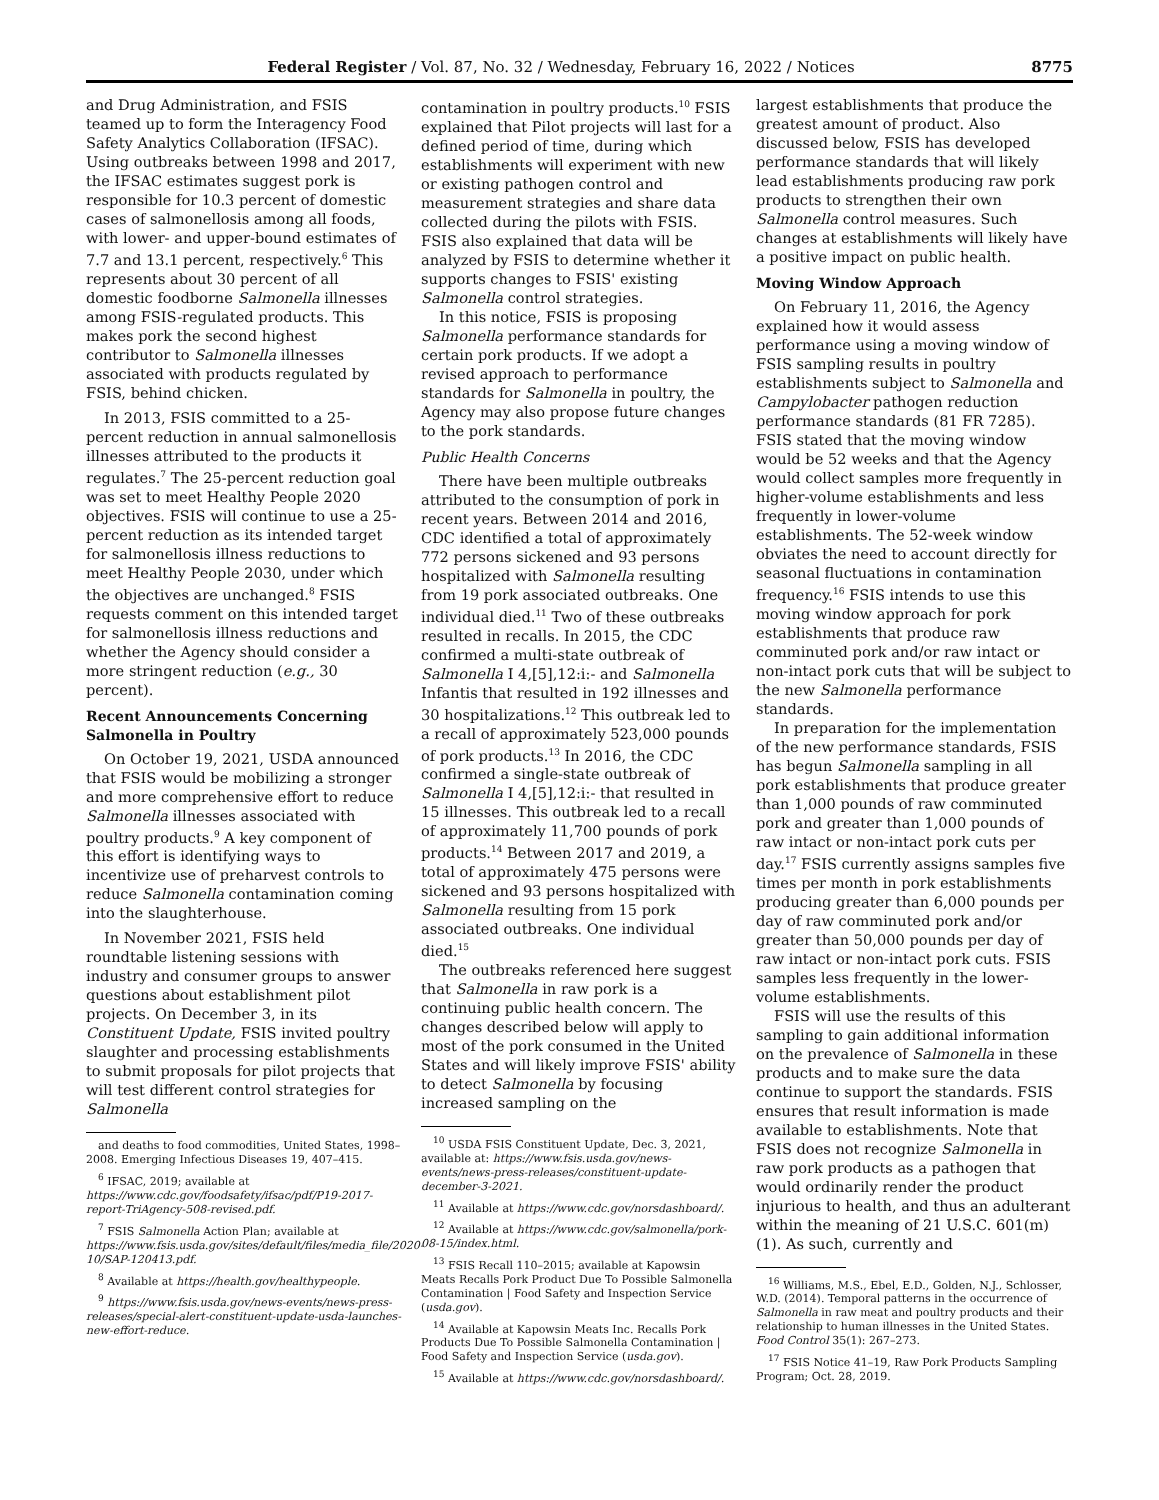Federal Register / Vol. 87, No. 32 / Wednesday, February 16, 2022 / Notices 8775
and Drug Administration, and FSIS teamed up to form the Interagency Food Safety Analytics Collaboration (IFSAC). Using outbreaks between 1998 and 2017, the IFSAC estimates suggest pork is responsible for 10.3 percent of domestic cases of salmonellosis among all foods, with lower- and upper-bound estimates of 7.7 and 13.1 percent, respectively.<sup>6</sup> This represents about 30 percent of all domestic foodborne Salmonella illnesses among FSIS-regulated products. This makes pork the second highest contributor to Salmonella illnesses associated with products regulated by FSIS, behind chicken.
In 2013, FSIS committed to a 25-percent reduction in annual salmonellosis illnesses attributed to the products it regulates.<sup>7</sup> The 25-percent reduction goal was set to meet Healthy People 2020 objectives. FSIS will continue to use a 25-percent reduction as its intended target for salmonellosis illness reductions to meet Healthy People 2030, under which the objectives are unchanged.<sup>8</sup> FSIS requests comment on this intended target for salmonellosis illness reductions and whether the Agency should consider a more stringent reduction (e.g., 30 percent).
Recent Announcements Concerning Salmonella in Poultry
On October 19, 2021, USDA announced that FSIS would be mobilizing a stronger and more comprehensive effort to reduce Salmonella illnesses associated with poultry products.<sup>9</sup> A key component of this effort is identifying ways to incentivize use of preharvest controls to reduce Salmonella contamination coming into the slaughterhouse.
In November 2021, FSIS held roundtable listening sessions with industry and consumer groups to answer questions about establishment pilot projects. On December 3, in its Constituent Update, FSIS invited poultry slaughter and processing establishments to submit proposals for pilot projects that will test different control strategies for Salmonella
and deaths to food commodities, United States, 1998–2008. Emerging Infectious Diseases 19, 407–415.
<sup>6</sup> IFSAC, 2019; available at https://www.cdc.gov/foodsafety/ifsac/pdf/P19-2017-report-TriAgency-508-revised.pdf.
<sup>7</sup> FSIS Salmonella Action Plan; available at https://www.fsis.usda.gov/sites/default/files/media_file/2020-10/SAP-120413.pdf.
<sup>8</sup> Available at https://health.gov/healthypeople.
<sup>9</sup> https://www.fsis.usda.gov/news-events/news-press-releases/special-alert-constituent-update-usda-launches-new-effort-reduce.
contamination in poultry products.<sup>10</sup> FSIS explained that Pilot projects will last for a defined period of time, during which establishments will experiment with new or existing pathogen control and measurement strategies and share data collected during the pilots with FSIS. FSIS also explained that data will be analyzed by FSIS to determine whether it supports changes to FSIS' existing Salmonella control strategies.
In this notice, FSIS is proposing Salmonella performance standards for certain pork products. If we adopt a revised approach to performance standards for Salmonella in poultry, the Agency may also propose future changes to the pork standards.
Public Health Concerns
There have been multiple outbreaks attributed to the consumption of pork in recent years. Between 2014 and 2016, CDC identified a total of approximately 772 persons sickened and 93 persons hospitalized with Salmonella resulting from 19 pork associated outbreaks. One individual died.<sup>11</sup> Two of these outbreaks resulted in recalls. In 2015, the CDC confirmed a multi-state outbreak of Salmonella I 4,[5],12:i:- and Salmonella Infantis that resulted in 192 illnesses and 30 hospitalizations.<sup>12</sup> This outbreak led to a recall of approximately 523,000 pounds of pork products.<sup>13</sup> In 2016, the CDC confirmed a single-state outbreak of Salmonella I 4,[5],12:i:- that resulted in 15 illnesses. This outbreak led to a recall of approximately 11,700 pounds of pork products.<sup>14</sup> Between 2017 and 2019, a total of approximately 475 persons were sickened and 93 persons hospitalized with Salmonella resulting from 15 pork associated outbreaks. One individual died.<sup>15</sup>
The outbreaks referenced here suggest that Salmonella in raw pork is a continuing public health concern. The changes described below will apply to most of the pork consumed in the United States and will likely improve FSIS' ability to detect Salmonella by focusing increased sampling on the
<sup>10</sup> USDA FSIS Constituent Update, Dec. 3, 2021, available at: https://www.fsis.usda.gov/news-events/news-press-releases/constituent-update-december-3-2021.
<sup>11</sup> Available at https://www.cdc.gov/norsdashboard/.
<sup>12</sup> Available at https://www.cdc.gov/salmonella/pork-08-15/index.html.
<sup>13</sup> FSIS Recall 110–2015; available at Kapowsin Meats Recalls Pork Product Due To Possible Salmonella Contamination | Food Safety and Inspection Service (usda.gov).
<sup>14</sup> Available at Kapowsin Meats Inc. Recalls Pork Products Due To Possible Salmonella Contamination | Food Safety and Inspection Service (usda.gov).
<sup>15</sup> Available at https://www.cdc.gov/norsdashboard/.
largest establishments that produce the greatest amount of product. Also discussed below, FSIS has developed performance standards that will likely lead establishments producing raw pork products to strengthen their own Salmonella control measures. Such changes at establishments will likely have a positive impact on public health.
Moving Window Approach
On February 11, 2016, the Agency explained how it would assess performance using a moving window of FSIS sampling results in poultry establishments subject to Salmonella and Campylobacter pathogen reduction performance standards (81 FR 7285). FSIS stated that the moving window would be 52 weeks and that the Agency would collect samples more frequently in higher-volume establishments and less frequently in lower-volume establishments. The 52-week window obviates the need to account directly for seasonal fluctuations in contamination frequency.<sup>16</sup> FSIS intends to use this moving window approach for pork establishments that produce raw comminuted pork and/or raw intact or non-intact pork cuts that will be subject to the new Salmonella performance standards.
In preparation for the implementation of the new performance standards, FSIS has begun Salmonella sampling in all pork establishments that produce greater than 1,000 pounds of raw comminuted pork and greater than 1,000 pounds of raw intact or non-intact pork cuts per day.<sup>17</sup> FSIS currently assigns samples five times per month in pork establishments producing greater than 6,000 pounds per day of raw comminuted pork and/or greater than 50,000 pounds per day of raw intact or non-intact pork cuts. FSIS samples less frequently in the lower-volume establishments.
FSIS will use the results of this sampling to gain additional information on the prevalence of Salmonella in these products and to make sure the data continue to support the standards. FSIS ensures that result information is made available to establishments. Note that FSIS does not recognize Salmonella in raw pork products as a pathogen that would ordinarily render the product injurious to health, and thus an adulterant within the meaning of 21 U.S.C. 601(m)(1). As such, currently and
<sup>16</sup> Williams, M.S., Ebel, E.D., Golden, N.J., Schlosser, W.D. (2014). Temporal patterns in the occurrence of Salmonella in raw meat and poultry products and their relationship to human illnesses in the United States. Food Control 35(1): 267–273.
<sup>17</sup> FSIS Notice 41–19, Raw Pork Products Sampling Program; Oct. 28, 2019.